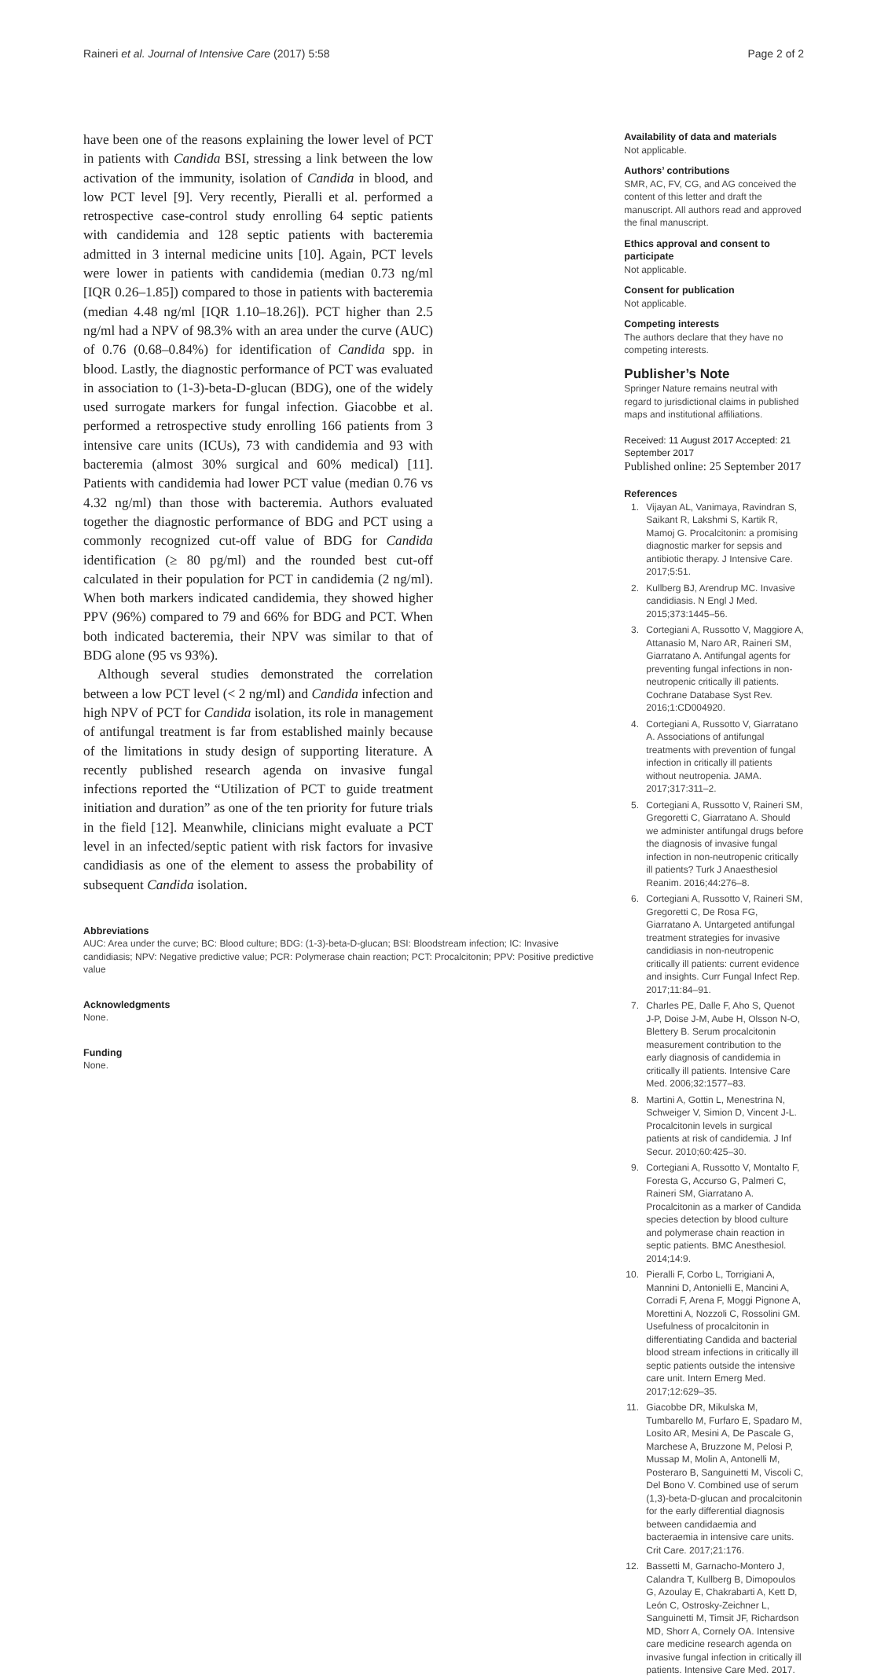Raineri et al. Journal of Intensive Care (2017) 5:58 Page 2 of 2
have been one of the reasons explaining the lower level of PCT in patients with Candida BSI, stressing a link between the low activation of the immunity, isolation of Candida in blood, and low PCT level [9]. Very recently, Pieralli et al. performed a retrospective case-control study enrolling 64 septic patients with candidemia and 128 septic patients with bacteremia admitted in 3 internal medicine units [10]. Again, PCT levels were lower in patients with candidemia (median 0.73 ng/ml [IQR 0.26–1.85]) compared to those in patients with bacteremia (median 4.48 ng/ml [IQR 1.10–18.26]). PCT higher than 2.5 ng/ml had a NPV of 98.3% with an area under the curve (AUC) of 0.76 (0.68–0.84%) for identification of Candida spp. in blood. Lastly, the diagnostic performance of PCT was evaluated in association to (1-3)-beta-D-glucan (BDG), one of the widely used surrogate markers for fungal infection. Giacobbe et al. performed a retrospective study enrolling 166 patients from 3 intensive care units (ICUs), 73 with candidemia and 93 with bacteremia (almost 30% surgical and 60% medical) [11]. Patients with candidemia had lower PCT value (median 0.76 vs 4.32 ng/ml) than those with bacteremia. Authors evaluated together the diagnostic performance of BDG and PCT using a commonly recognized cut-off value of BDG for Candida identification (≥ 80 pg/ml) and the rounded best cut-off calculated in their population for PCT in candidemia (2 ng/ml). When both markers indicated candidemia, they showed higher PPV (96%) compared to 79 and 66% for BDG and PCT. When both indicated bacteremia, their NPV was similar to that of BDG alone (95 vs 93%).
Although several studies demonstrated the correlation between a low PCT level (< 2 ng/ml) and Candida infection and high NPV of PCT for Candida isolation, its role in management of antifungal treatment is far from established mainly because of the limitations in study design of supporting literature. A recently published research agenda on invasive fungal infections reported the “Utilization of PCT to guide treatment initiation and duration” as one of the ten priority for future trials in the field [12]. Meanwhile, clinicians might evaluate a PCT level in an infected/septic patient with risk factors for invasive candidiasis as one of the element to assess the probability of subsequent Candida isolation.
Abbreviations
AUC: Area under the curve; BC: Blood culture; BDG: (1-3)-beta-D-glucan; BSI: Bloodstream infection; IC: Invasive candidiasis; NPV: Negative predictive value; PCR: Polymerase chain reaction; PCT: Procalcitonin; PPV: Positive predictive value
Acknowledgments
None.
Funding
None.
Availability of data and materials
Not applicable.
Authors’ contributions
SMR, AC, FV, CG, and AG conceived the content of this letter and draft the manuscript. All authors read and approved the final manuscript.
Ethics approval and consent to participate
Not applicable.
Consent for publication
Not applicable.
Competing interests
The authors declare that they have no competing interests.
Publisher’s Note
Springer Nature remains neutral with regard to jurisdictional claims in published maps and institutional affiliations.
Received: 11 August 2017 Accepted: 21 September 2017
Published online: 25 September 2017
References
1. Vijayan AL, Vanimaya, Ravindran S, Saikant R, Lakshmi S, Kartik R, Mamoj G. Procalcitonin: a promising diagnostic marker for sepsis and antibiotic therapy. J Intensive Care. 2017;5:51.
2. Kullberg BJ, Arendrup MC. Invasive candidiasis. N Engl J Med. 2015;373:1445–56.
3. Cortegiani A, Russotto V, Maggiore A, Attanasio M, Naro AR, Raineri SM, Giarratano A. Antifungal agents for preventing fungal infections in non-neutropenic critically ill patients. Cochrane Database Syst Rev. 2016;1:CD004920.
4. Cortegiani A, Russotto V, Giarratano A. Associations of antifungal treatments with prevention of fungal infection in critically ill patients without neutropenia. JAMA. 2017;317:311–2.
5. Cortegiani A, Russotto V, Raineri SM, Gregoretti C, Giarratano A. Should we administer antifungal drugs before the diagnosis of invasive fungal infection in non-neutropenic critically ill patients? Turk J Anaesthesiol Reanim. 2016;44:276–8.
6. Cortegiani A, Russotto V, Raineri SM, Gregoretti C, De Rosa FG, Giarratano A. Untargeted antifungal treatment strategies for invasive candidiasis in non-neutropenic critically ill patients: current evidence and insights. Curr Fungal Infect Rep. 2017;11:84–91.
7. Charles PE, Dalle F, Aho S, Quenot J-P, Doise J-M, Aube H, Olsson N-O, Blettery B. Serum procalcitonin measurement contribution to the early diagnosis of candidemia in critically ill patients. Intensive Care Med. 2006;32:1577–83.
8. Martini A, Gottin L, Menestrina N, Schweiger V, Simion D, Vincent J-L. Procalcitonin levels in surgical patients at risk of candidemia. J Inf Secur. 2010;60:425–30.
9. Cortegiani A, Russotto V, Montalto F, Foresta G, Accurso G, Palmeri C, Raineri SM, Giarratano A. Procalcitonin as a marker of Candida species detection by blood culture and polymerase chain reaction in septic patients. BMC Anesthesiol. 2014;14:9.
10. Pieralli F, Corbo L, Torrigiani A, Mannini D, Antonielli E, Mancini A, Corradi F, Arena F, Moggi Pignone A, Morettini A, Nozzoli C, Rossolini GM. Usefulness of procalcitonin in differentiating Candida and bacterial blood stream infections in critically ill septic patients outside the intensive care unit. Intern Emerg Med. 2017;12:629–35.
11. Giacobbe DR, Mikulska M, Tumbarello M, Furfaro E, Spadaro M, Losito AR, Mesini A, De Pascale G, Marchese A, Bruzzone M, Pelosi P, Mussap M, Molin A, Antonelli M, Posteraro B, Sanguinetti M, Viscoli C, Del Bono V. Combined use of serum (1,3)-beta-D-glucan and procalcitonin for the early differential diagnosis between candidaemia and bacteraemia in intensive care units. Crit Care. 2017;21:176.
12. Bassetti M, Garnacho-Montero J, Calandra T, Kullberg B, Dimopoulos G, Azoulay E, Chakrabarti A, Kett D, León C, Ostrosky-Zeichner L, Sanguinetti M, Timsit JF, Richardson MD, Shorr A, Cornely OA. Intensive care medicine research agenda on invasive fungal infection in critically ill patients. Intensive Care Med. 2017.